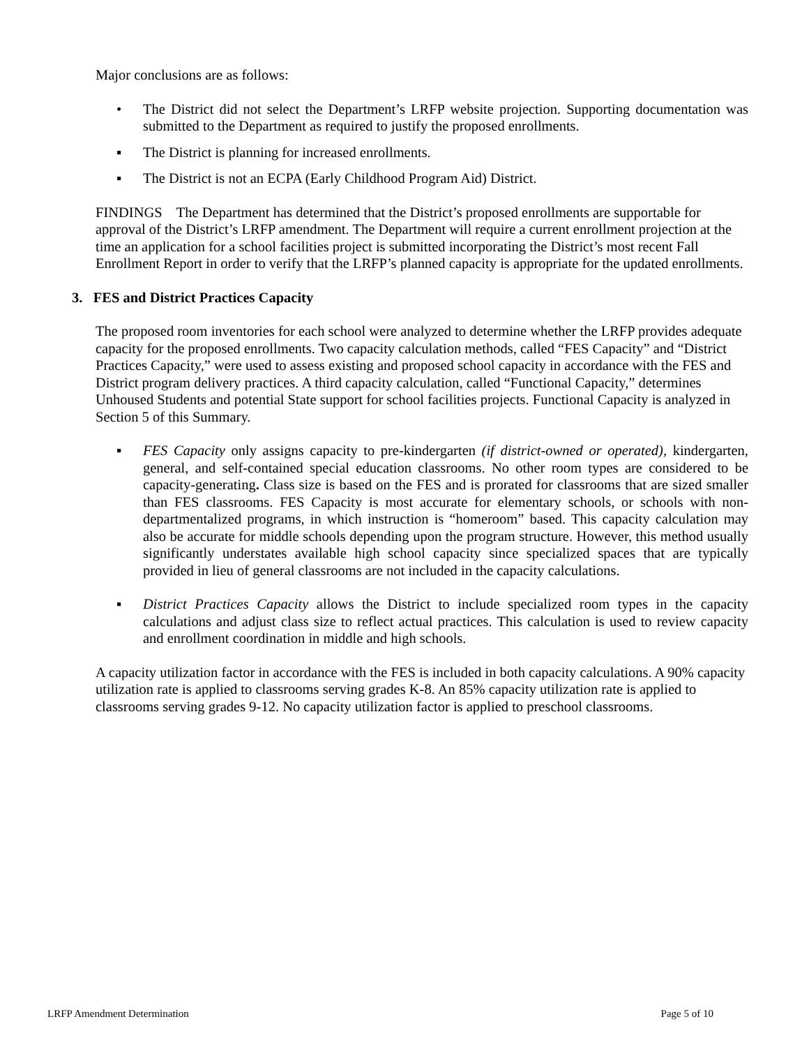Major conclusions are as follows:
• The District did not select the Department’s LRFP website projection. Supporting documentation was submitted to the Department as required to justify the proposed enrollments.
▪ The District is planning for increased enrollments.
▪ The District is not an ECPA (Early Childhood Program Aid) District.
FINDINGS The Department has determined that the District’s proposed enrollments are supportable for approval of the District’s LRFP amendment. The Department will require a current enrollment projection at the time an application for a school facilities project is submitted incorporating the District’s most recent Fall Enrollment Report in order to verify that the LRFP’s planned capacity is appropriate for the updated enrollments.
3. FES and District Practices Capacity
The proposed room inventories for each school were analyzed to determine whether the LRFP provides adequate capacity for the proposed enrollments. Two capacity calculation methods, called “FES Capacity” and “District Practices Capacity,” were used to assess existing and proposed school capacity in accordance with the FES and District program delivery practices. A third capacity calculation, called “Functional Capacity,” determines Unhoused Students and potential State support for school facilities projects. Functional Capacity is analyzed in Section 5 of this Summary.
▪ FES Capacity only assigns capacity to pre-kindergarten (if district-owned or operated), kindergarten, general, and self-contained special education classrooms. No other room types are considered to be capacity-generating. Class size is based on the FES and is prorated for classrooms that are sized smaller than FES classrooms. FES Capacity is most accurate for elementary schools, or schools with non-departmentalized programs, in which instruction is “homeroom” based. This capacity calculation may also be accurate for middle schools depending upon the program structure. However, this method usually significantly understates available high school capacity since specialized spaces that are typically provided in lieu of general classrooms are not included in the capacity calculations.
▪ District Practices Capacity allows the District to include specialized room types in the capacity calculations and adjust class size to reflect actual practices. This calculation is used to review capacity and enrollment coordination in middle and high schools.
A capacity utilization factor in accordance with the FES is included in both capacity calculations. A 90% capacity utilization rate is applied to classrooms serving grades K-8. An 85% capacity utilization rate is applied to classrooms serving grades 9-12. No capacity utilization factor is applied to preschool classrooms.
LRFP Amendment Determination Page 5 of 10